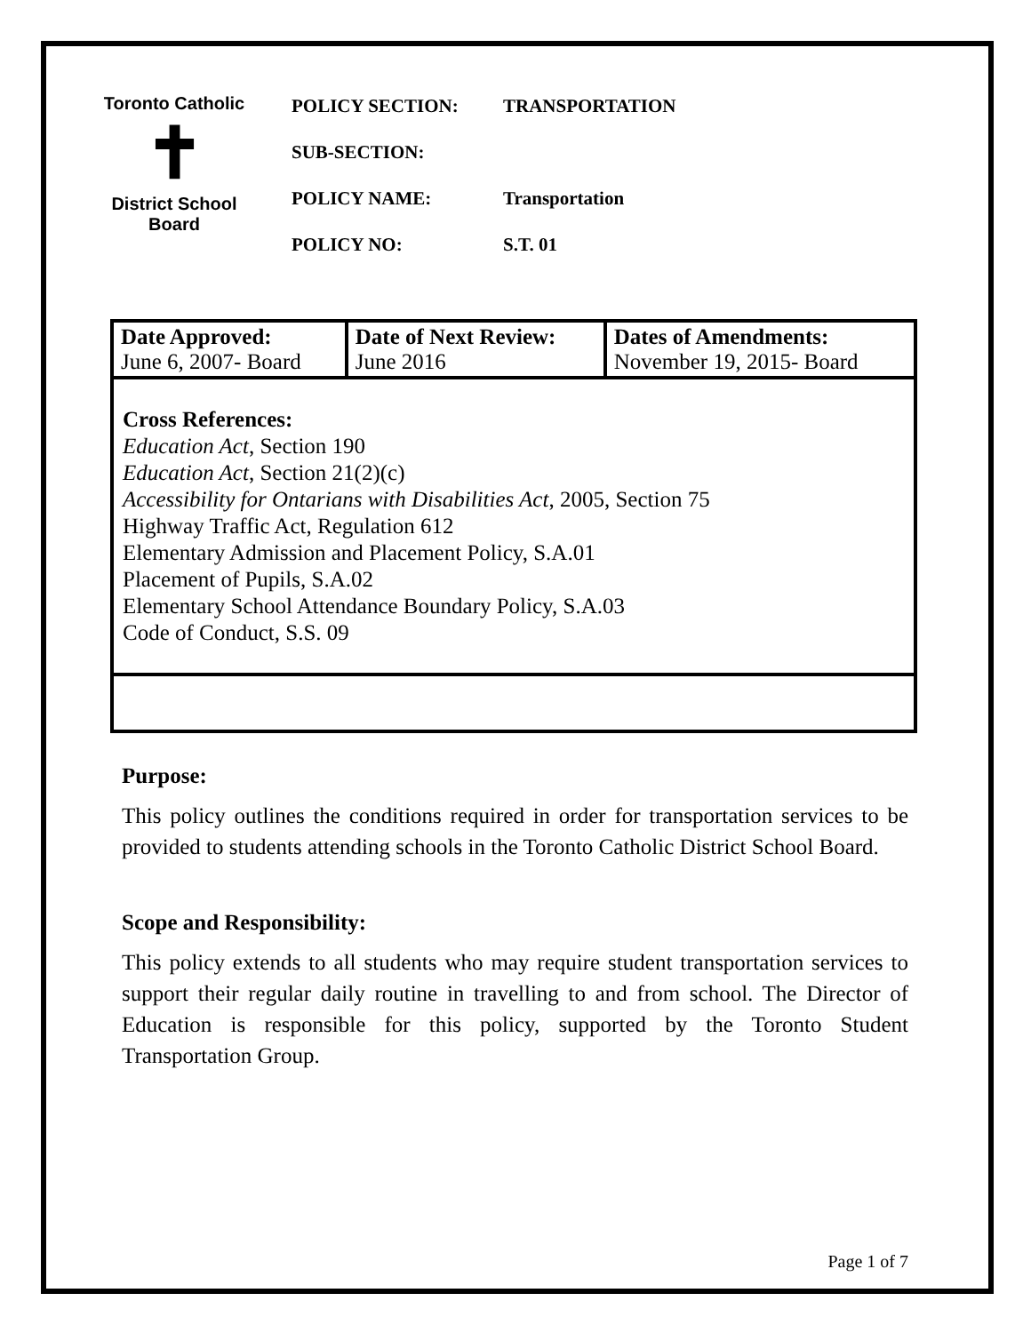Toronto Catholic
✝
District School Board
POLICY SECTION: TRANSPORTATION
SUB-SECTION:
POLICY NAME: Transportation
POLICY NO: S.T. 01
| Date Approved: June 6, 2007- Board | Date of Next Review: June 2016 | Dates of Amendments: November 19, 2015- Board |
| Cross References: Education Act , Section 190 Education Act , Section 21(2)(c) Accessibility for Ontarians with Disabilities Act , 2005, Section 75 Highway Traffic Act, Regulation 612 Elementary Admission and Placement Policy, S.A.01 Placement of Pupils, S.A.02 Elementary School Attendance Boundary Policy, S.A.03 Code of Conduct, S.S. 09 | | |
Purpose:
This policy outlines the conditions required in order for transportation services to be provided to students attending schools in the Toronto Catholic District School Board.
Scope and Responsibility:
This policy extends to all students who may require student transportation services to support their regular daily routine in travelling to and from school. The Director of Education is responsible for this policy, supported by the Toronto Student Transportation Group.
Page 1 of 7